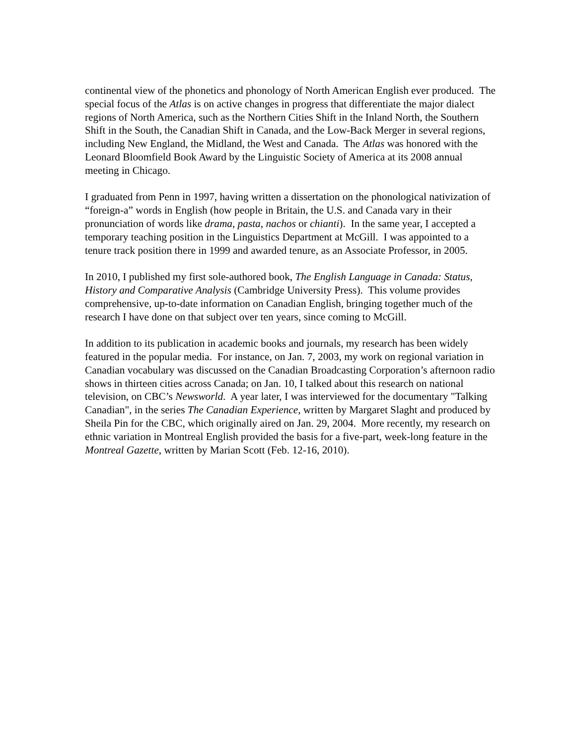continental view of the phonetics and phonology of North American English ever produced. The special focus of the Atlas is on active changes in progress that differentiate the major dialect regions of North America, such as the Northern Cities Shift in the Inland North, the Southern Shift in the South, the Canadian Shift in Canada, and the Low-Back Merger in several regions, including New England, the Midland, the West and Canada. The Atlas was honored with the Leonard Bloomfield Book Award by the Linguistic Society of America at its 2008 annual meeting in Chicago.
I graduated from Penn in 1997, having written a dissertation on the phonological nativization of “foreign-a” words in English (how people in Britain, the U.S. and Canada vary in their pronunciation of words like drama, pasta, nachos or chianti). In the same year, I accepted a temporary teaching position in the Linguistics Department at McGill. I was appointed to a tenure track position there in 1999 and awarded tenure, as an Associate Professor, in 2005.
In 2010, I published my first sole-authored book, The English Language in Canada: Status, History and Comparative Analysis (Cambridge University Press). This volume provides comprehensive, up-to-date information on Canadian English, bringing together much of the research I have done on that subject over ten years, since coming to McGill.
In addition to its publication in academic books and journals, my research has been widely featured in the popular media. For instance, on Jan. 7, 2003, my work on regional variation in Canadian vocabulary was discussed on the Canadian Broadcasting Corporation’s afternoon radio shows in thirteen cities across Canada; on Jan. 10, I talked about this research on national television, on CBC’s Newsworld. A year later, I was interviewed for the documentary "Talking Canadian", in the series The Canadian Experience, written by Margaret Slaght and produced by Sheila Pin for the CBC, which originally aired on Jan. 29, 2004. More recently, my research on ethnic variation in Montreal English provided the basis for a five-part, week-long feature in the Montreal Gazette, written by Marian Scott (Feb. 12-16, 2010).